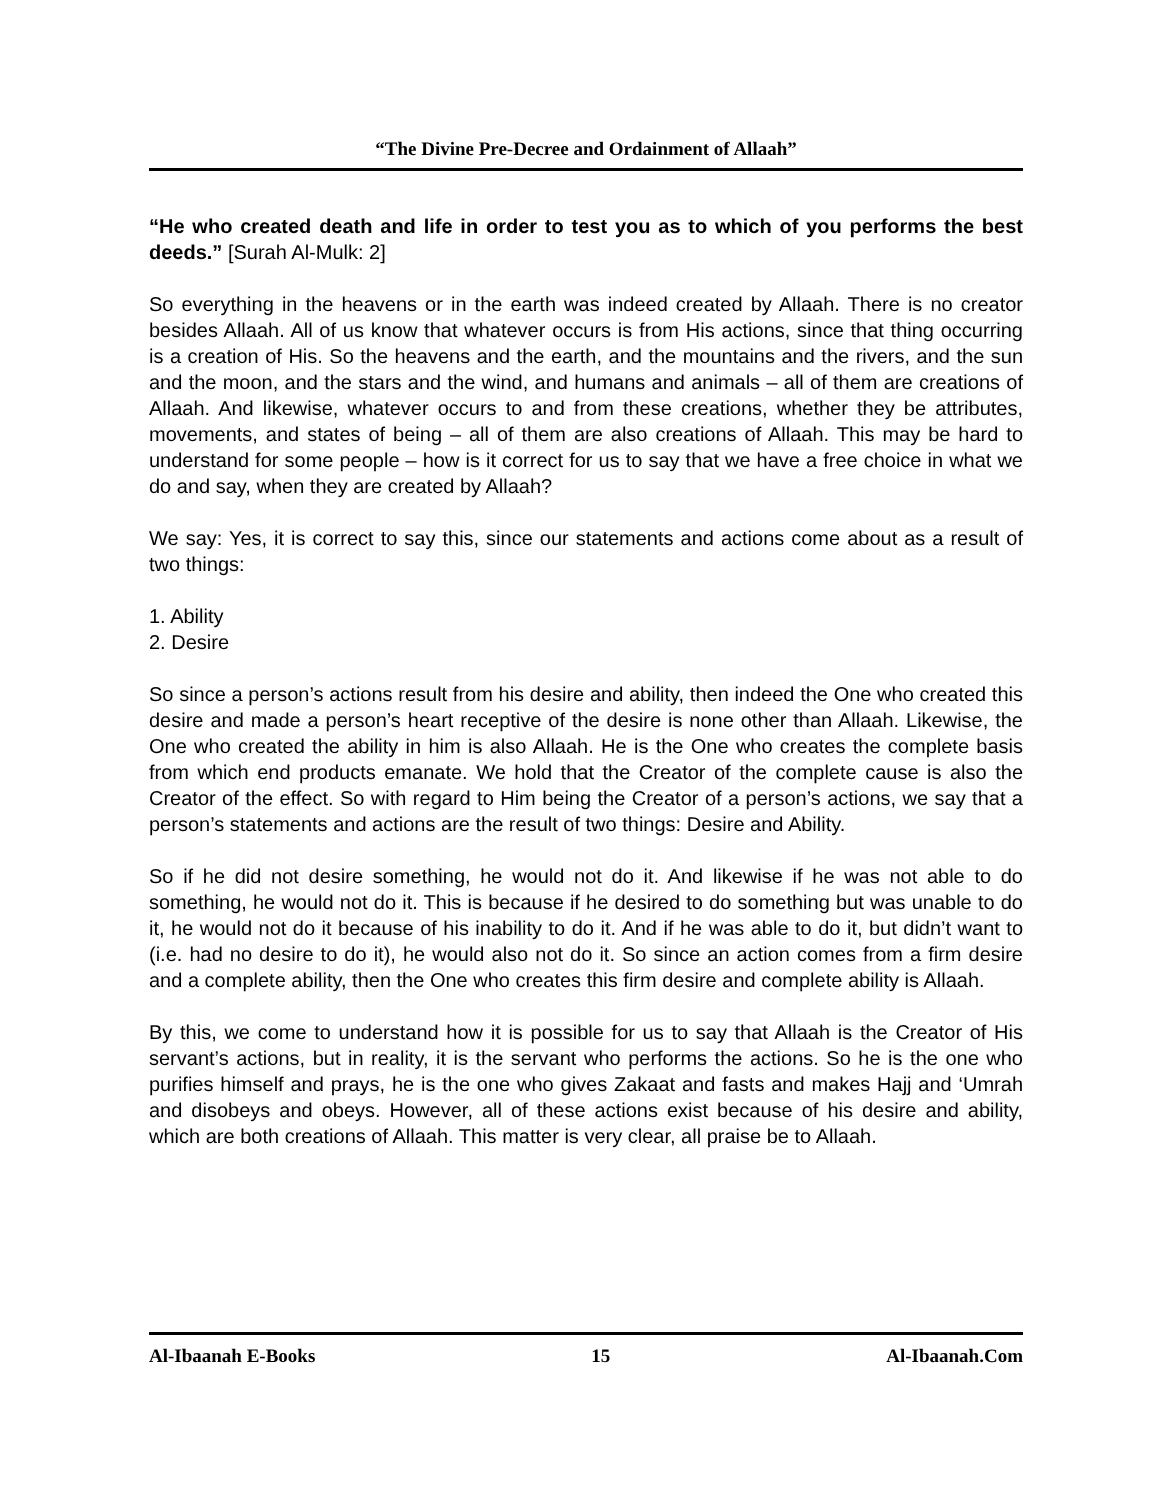“The Divine Pre-Decree and Ordainment of Allaah”
“He who created death and life in order to test you as to which of you performs the best deeds.” [Surah Al-Mulk: 2]
So everything in the heavens or in the earth was indeed created by Allaah. There is no creator besides Allaah. All of us know that whatever occurs is from His actions, since that thing occurring is a creation of His. So the heavens and the earth, and the mountains and the rivers, and the sun and the moon, and the stars and the wind, and humans and animals – all of them are creations of Allaah. And likewise, whatever occurs to and from these creations, whether they be attributes, movements, and states of being – all of them are also creations of Allaah. This may be hard to understand for some people – how is it correct for us to say that we have a free choice in what we do and say, when they are created by Allaah?
We say: Yes, it is correct to say this, since our statements and actions come about as a result of two things:
1. Ability
2. Desire
So since a person’s actions result from his desire and ability, then indeed the One who created this desire and made a person’s heart receptive of the desire is none other than Allaah. Likewise, the One who created the ability in him is also Allaah. He is the One who creates the complete basis from which end products emanate. We hold that the Creator of the complete cause is also the Creator of the effect. So with regard to Him being the Creator of a person’s actions, we say that a person’s statements and actions are the result of two things: Desire and Ability.
So if he did not desire something, he would not do it. And likewise if he was not able to do something, he would not do it. This is because if he desired to do something but was unable to do it, he would not do it because of his inability to do it. And if he was able to do it, but didn’t want to (i.e. had no desire to do it), he would also not do it. So since an action comes from a firm desire and a complete ability, then the One who creates this firm desire and complete ability is Allaah.
By this, we come to understand how it is possible for us to say that Allaah is the Creator of His servant’s actions, but in reality, it is the servant who performs the actions. So he is the one who purifies himself and prays, he is the one who gives Zakaat and fasts and makes Hajj and ‘Umrah and disobeys and obeys. However, all of these actions exist because of his desire and ability, which are both creations of Allaah. This matter is very clear, all praise be to Allaah.
Al-Ibaanah E-Books 15 Al-Ibaanah.Com